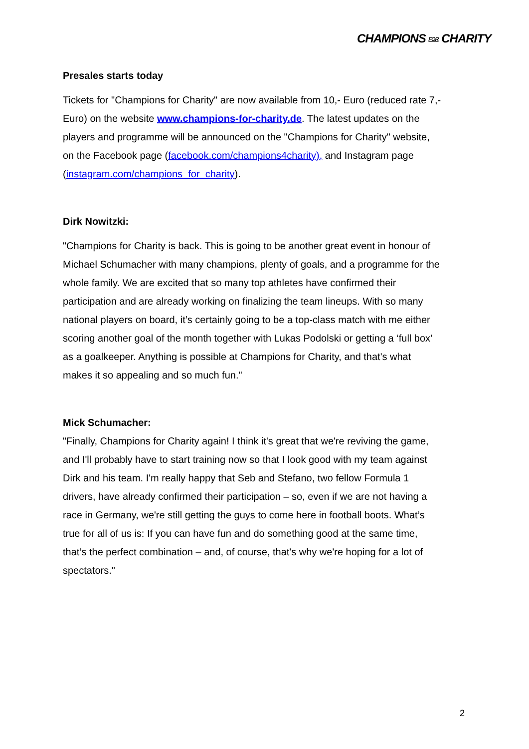CHAMPIONS FOR CHARITY
Presales starts today
Tickets for "Champions for Charity" are now available from 10,- Euro (reduced rate 7,- Euro) on the website www.champions-for-charity.de. The latest updates on the players and programme will be announced on the "Champions for Charity" website, on the Facebook page (facebook.com/champions4charity), and Instagram page (instagram.com/champions_for_charity).
Dirk Nowitzki:
"Champions for Charity is back. This is going to be another great event in honour of Michael Schumacher with many champions, plenty of goals, and a programme for the whole family. We are excited that so many top athletes have confirmed their participation and are already working on finalizing the team lineups. With so many national players on board, it’s certainly going to be a top-class match with me either scoring another goal of the month together with Lukas Podolski or getting a ‘full box’ as a goalkeeper. Anything is possible at Champions for Charity, and that's what makes it so appealing and so much fun."
Mick Schumacher:
"Finally, Champions for Charity again! I think it's great that we're reviving the game, and I'll probably have to start training now so that I look good with my team against Dirk and his team. I'm really happy that Seb and Stefano, two fellow Formula 1 drivers, have already confirmed their participation – so, even if we are not having a race in Germany, we're still getting the guys to come here in football boots. What’s true for all of us is: If you can have fun and do something good at the same time, that’s the perfect combination – and, of course, that's why we're hoping for a lot of spectators."
2